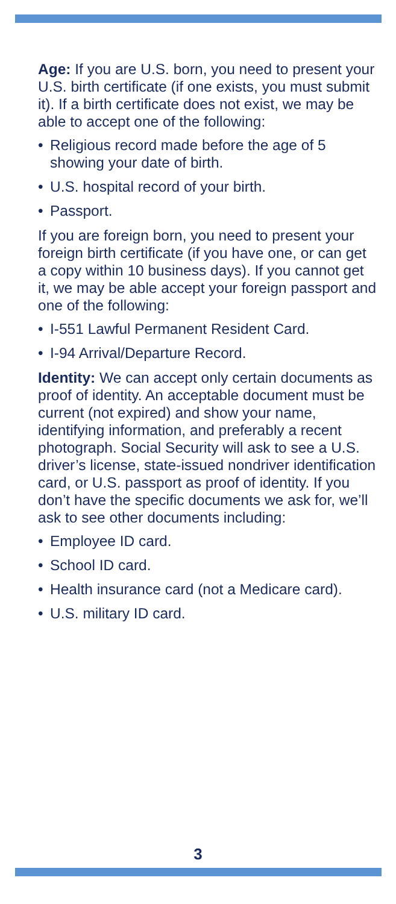Age: If you are U.S. born, you need to present your U.S. birth certificate (if one exists, you must submit it). If a birth certificate does not exist, we may be able to accept one of the following:
• Religious record made before the age of 5 showing your date of birth.
• U.S. hospital record of your birth.
• Passport.
If you are foreign born, you need to present your foreign birth certificate (if you have one, or can get a copy within 10 business days). If you cannot get it, we may be able accept your foreign passport and one of the following:
• I-551 Lawful Permanent Resident Card.
• I-94 Arrival/Departure Record.
Identity: We can accept only certain documents as proof of identity. An acceptable document must be current (not expired) and show your name, identifying information, and preferably a recent photograph. Social Security will ask to see a U.S. driver’s license, state-issued nondriver identification card, or U.S. passport as proof of identity. If you don’t have the specific documents we ask for, we’ll ask to see other documents including:
• Employee ID card.
• School ID card.
• Health insurance card (not a Medicare card).
• U.S. military ID card.
3